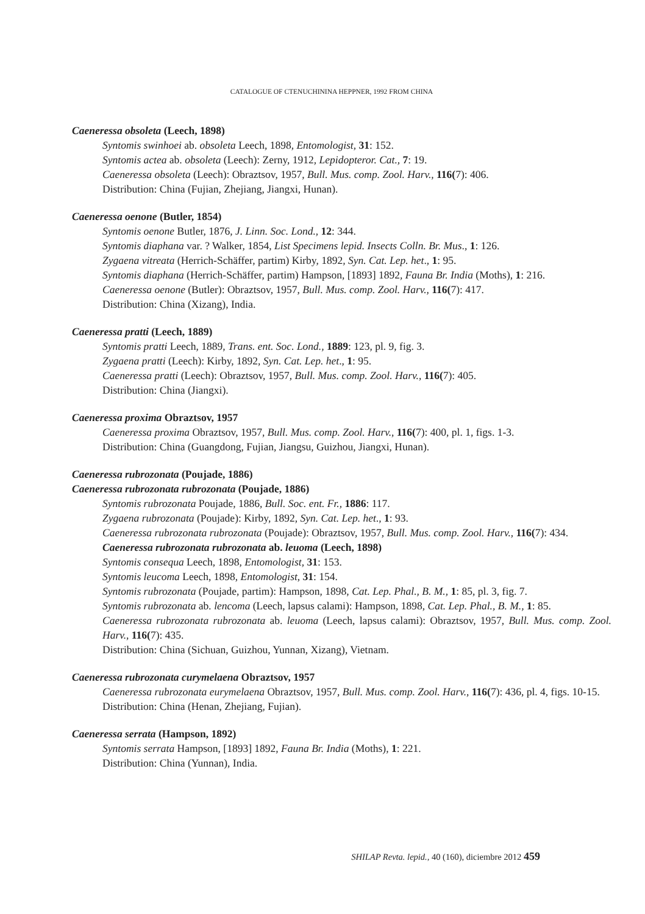CATALOGUE OF CTENUCHININA HEPPNER, 1992 FROM CHINA
Caeneressa obsoleta (Leech, 1898)
Syntomis swinhoei ab. obsoleta Leech, 1898, Entomologist, 31: 152.
Syntomis actea ab. obsoleta (Leech): Zerny, 1912, Lepidopteror. Cat., 7: 19.
Caeneressa obsoleta (Leech): Obraztsov, 1957, Bull. Mus. comp. Zool. Harv., 116(7): 406.
Distribution: China (Fujian, Zhejiang, Jiangxi, Hunan).
Caeneressa oenone (Butler, 1854)
Syntomis oenone Butler, 1876, J. Linn. Soc. Lond., 12: 344.
Syntomis diaphana var. ? Walker, 1854, List Specimens lepid. Insects Colln. Br. Mus., 1: 126.
Zygaena vitreata (Herrich-Schäffer, partim) Kirby, 1892, Syn. Cat. Lep. het., 1: 95.
Syntomis diaphana (Herrich-Schäffer, partim) Hampson, [1893] 1892, Fauna Br. India (Moths), 1: 216.
Caeneressa oenone (Butler): Obraztsov, 1957, Bull. Mus. comp. Zool. Harv., 116(7): 417.
Distribution: China (Xizang), India.
Caeneressa pratti (Leech, 1889)
Syntomis pratti Leech, 1889, Trans. ent. Soc. Lond., 1889: 123, pl. 9, fig. 3.
Zygaena pratti (Leech): Kirby, 1892, Syn. Cat. Lep. het., 1: 95.
Caeneressa pratti (Leech): Obraztsov, 1957, Bull. Mus. comp. Zool. Harv., 116(7): 405.
Distribution: China (Jiangxi).
Caeneressa proxima Obraztsov, 1957
Caeneressa proxima Obraztsov, 1957, Bull. Mus. comp. Zool. Harv., 116(7): 400, pl. 1, figs. 1-3.
Distribution: China (Guangdong, Fujian, Jiangsu, Guizhou, Jiangxi, Hunan).
Caeneressa rubrozonata (Poujade, 1886)
Caeneressa rubrozonata rubrozonata (Poujade, 1886)
Syntomis rubrozonata Poujade, 1886, Bull. Soc. ent. Fr., 1886: 117.
Zygaena rubrozonata (Poujade): Kirby, 1892, Syn. Cat. Lep. het., 1: 93.
Caeneressa rubrozonata rubrozonata (Poujade): Obraztsov, 1957, Bull. Mus. comp. Zool. Harv., 116(7): 434.
Caeneressa rubrozonata rubrozonata ab. leuoma (Leech, 1898)
Syntomis consequa Leech, 1898, Entomologist, 31: 153.
Syntomis leucoma Leech, 1898, Entomologist, 31: 154.
Syntomis rubrozonata (Poujade, partim): Hampson, 1898, Cat. Lep. Phal., B. M., 1: 85, pl. 3, fig. 7.
Syntomis rubrozonata ab. lencoma (Leech, lapsus calami): Hampson, 1898, Cat. Lep. Phal., B. M., 1: 85.
Caeneressa rubrozonata rubrozonata ab. leuoma (Leech, lapsus calami): Obraztsov, 1957, Bull. Mus. comp. Zool. Harv., 116(7): 435.
Distribution: China (Sichuan, Guizhou, Yunnan, Xizang), Vietnam.
Caeneressa rubrozonata curymelaena Obraztsov, 1957
Caeneressa rubrozonata eurymelaena Obraztsov, 1957, Bull. Mus. comp. Zool. Harv., 116(7): 436, pl. 4, figs. 10-15.
Distribution: China (Henan, Zhejiang, Fujian).
Caeneressa serrata (Hampson, 1892)
Syntomis serrata Hampson, [1893] 1892, Fauna Br. India (Moths), 1: 221.
Distribution: China (Yunnan), India.
SHILAP Revta. lepid., 40 (160), diciembre 2012 459